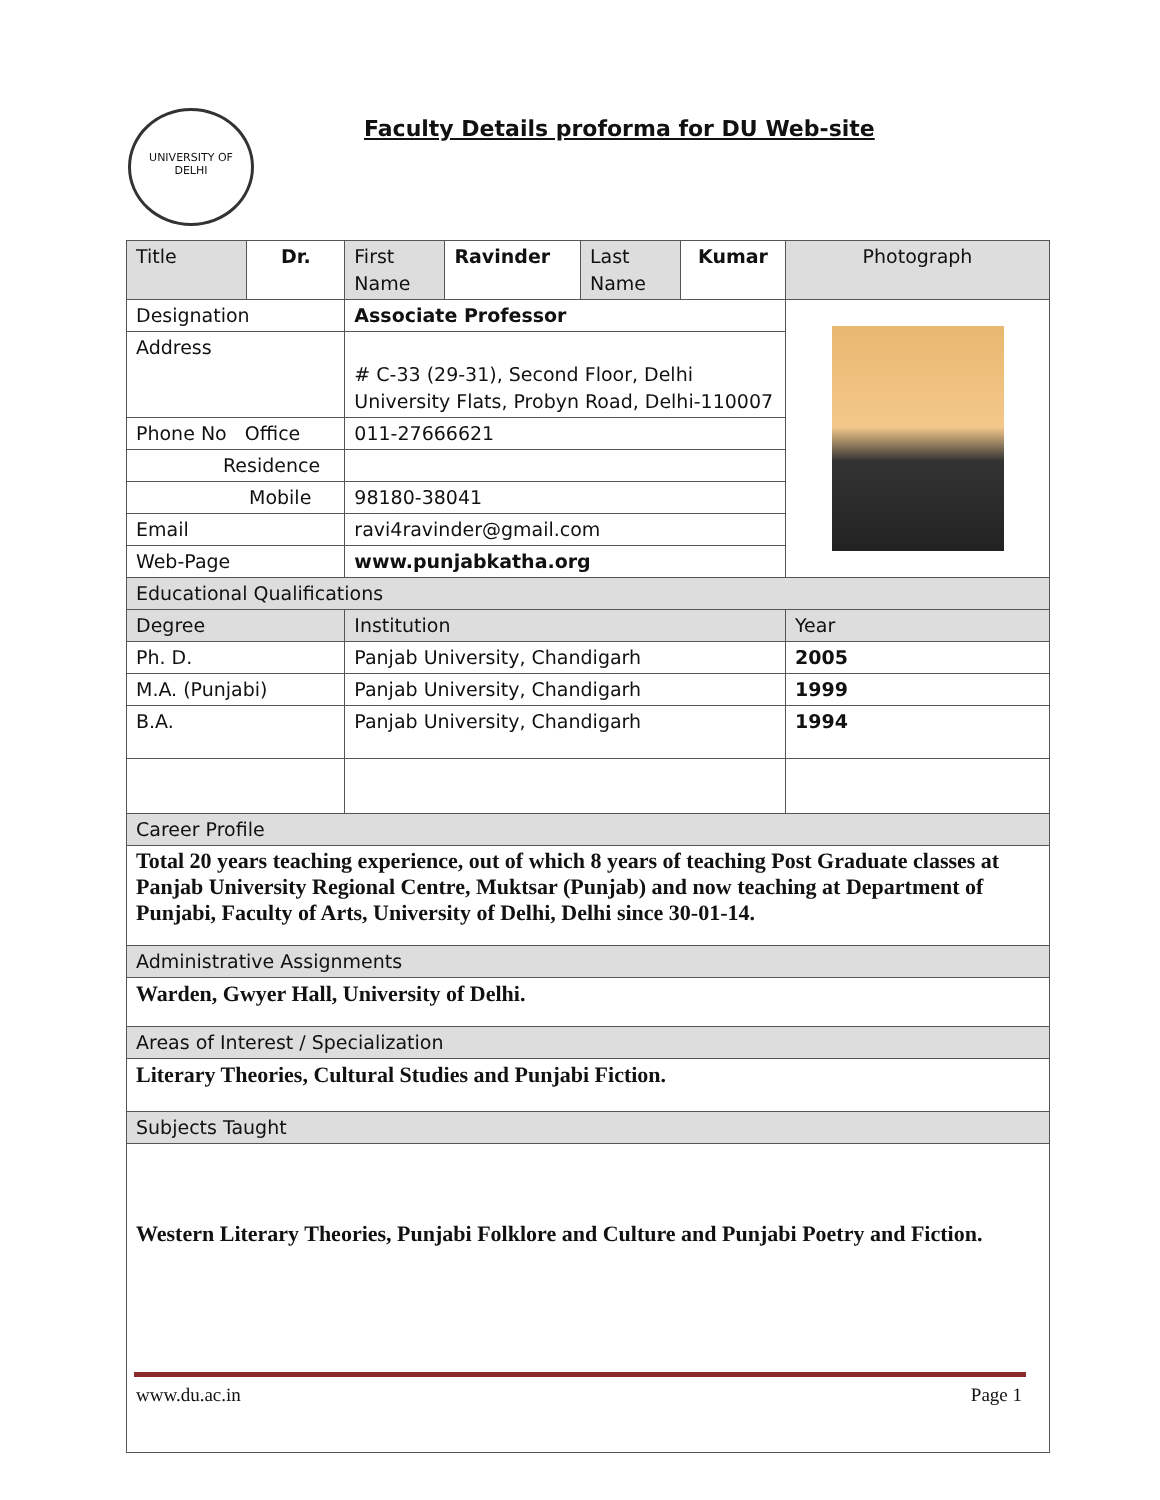UNIVERSITY OF DELHI
Faculty Details proforma for DU Web-site
| Title | Dr. | First Name | Ravinder | Last Name | Kumar | Photograph |
| Designation | | Associate Professor | | | | |
| Address | | # C-33 (29-31), Second Floor, Delhi University Flats, Probyn Road, Delhi-110007 | | | | |
| Phone No Office | | 011-27666621 | | | | |
| Residence | | | | | | |
| Mobile | | 98180-38041 | | | | |
| Email | | ravi4ravinder@gmail.com | | | | |
| Web-Page | | www.punjabkatha.org | | | | |
| Educational Qualifications | | | | | | |
| Degree | | Institution | | | | Year |
| Ph. D. | | Panjab University, Chandigarh | | | | 2005 |
| M.A. (Punjabi) | | Panjab University, Chandigarh | | | | 1999 |
| B.A. | | Panjab University, Chandigarh | | | | 1994 |
| Career Profile | | | | | | |
| Total 20 years teaching experience, out of which 8 years of teaching Post Graduate classes at Panjab University Regional Centre, Muktsar (Punjab) and now teaching at Department of Punjabi, Faculty of Arts, University of Delhi, Delhi since 30-01-14. | | | | | | |
| Administrative Assignments | | | | | | |
| Warden, Gwyer Hall, University of Delhi. | | | | | | |
| Areas of Interest / Specialization | | | | | | |
| Literary Theories, Cultural Studies and Punjabi Fiction. | | | | | | |
| Subjects Taught | | | | | | |
| Western Literary Theories, Punjabi Folklore and Culture and Punjabi Poetry and Fiction. | | | | | | |
www.du.ac.in Page 1